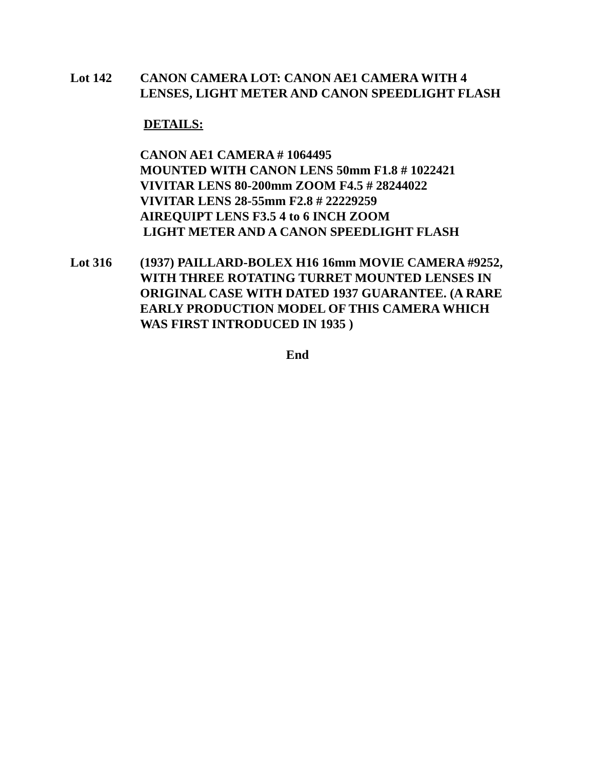Lot 142 CANON CAMERA LOT: CANON AE1 CAMERA WITH 4 LENSES, LIGHT METER AND CANON SPEEDLIGHT FLASH
DETAILS:
CANON AE1 CAMERA # 1064495
MOUNTED WITH CANON LENS 50mm F1.8 # 1022421
VIVITAR LENS 80-200mm ZOOM F4.5 # 28244022
VIVITAR LENS 28-55mm F2.8 # 22229259
AIREQUIPT LENS F3.5 4 to 6 INCH ZOOM
LIGHT METER AND A CANON SPEEDLIGHT FLASH
Lot 316 (1937) PAILLARD-BOLEX H16 16mm MOVIE CAMERA #9252, WITH THREE ROTATING TURRET MOUNTED LENSES IN ORIGINAL CASE WITH DATED 1937 GUARANTEE. (A RARE EARLY PRODUCTION MODEL OF THIS CAMERA WHICH WAS FIRST INTRODUCED IN 1935 )
End